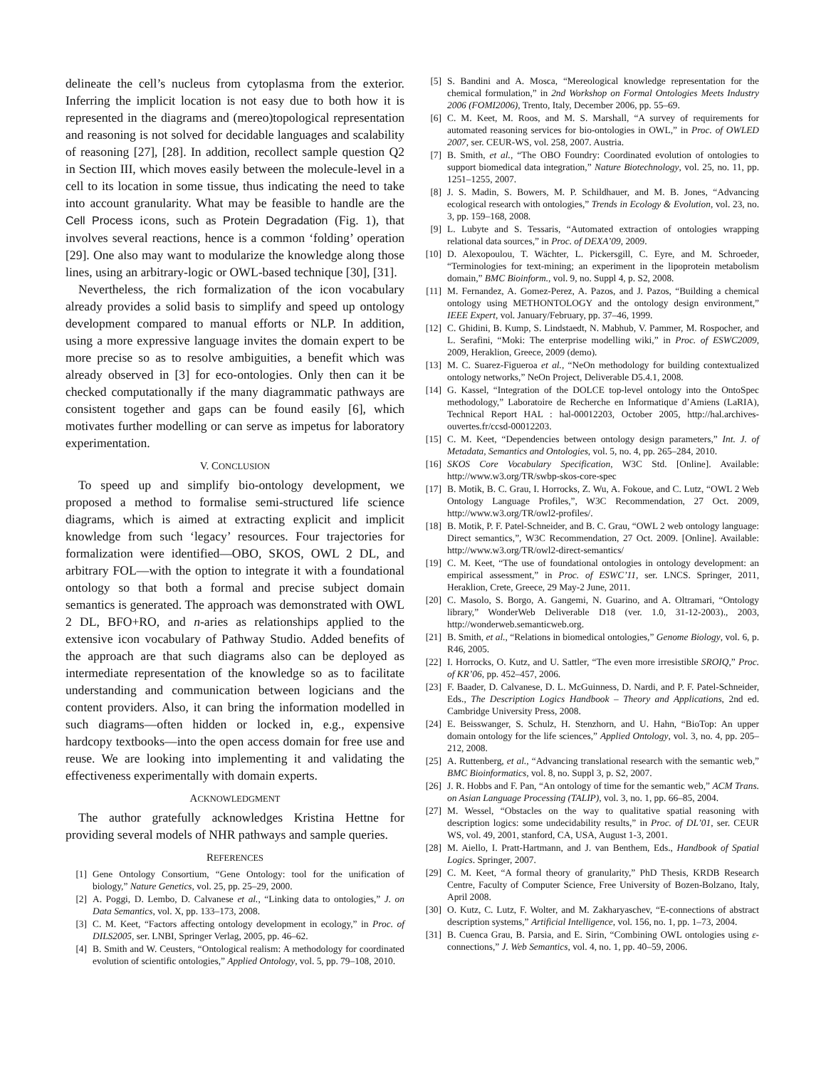delineate the cell’s nucleus from cytoplasma from the exterior. Inferring the implicit location is not easy due to both how it is represented in the diagrams and (mereo)topological representation and reasoning is not solved for decidable languages and scalability of reasoning [27], [28]. In addition, recollect sample question Q2 in Section III, which moves easily between the molecule-level in a cell to its location in some tissue, thus indicating the need to take into account granularity. What may be feasible to handle are the Cell Process icons, such as Protein Degradation (Fig. 1), that involves several reactions, hence is a common ‘folding’ operation [29]. One also may want to modularize the knowledge along those lines, using an arbitrary-logic or OWL-based technique [30], [31].
Nevertheless, the rich formalization of the icon vocabulary already provides a solid basis to simplify and speed up ontology development compared to manual efforts or NLP. In addition, using a more expressive language invites the domain expert to be more precise so as to resolve ambiguities, a benefit which was already observed in [3] for eco-ontologies. Only then can it be checked computationally if the many diagrammatic pathways are consistent together and gaps can be found easily [6], which motivates further modelling or can serve as impetus for laboratory experimentation.
V. CONCLUSION
To speed up and simplify bio-ontology development, we proposed a method to formalise semi-structured life science diagrams, which is aimed at extracting explicit and implicit knowledge from such ‘legacy’ resources. Four trajectories for formalization were identified—OBO, SKOS, OWL 2 DL, and arbitrary FOL—with the option to integrate it with a foundational ontology so that both a formal and precise subject domain semantics is generated. The approach was demonstrated with OWL 2 DL, BFO+RO, and n-aries as relationships applied to the extensive icon vocabulary of Pathway Studio. Added benefits of the approach are that such diagrams also can be deployed as intermediate representation of the knowledge so as to facilitate understanding and communication between logicians and the content providers. Also, it can bring the information modelled in such diagrams—often hidden or locked in, e.g., expensive hardcopy textbooks—into the open access domain for free use and reuse. We are looking into implementing it and validating the effectiveness experimentally with domain experts.
ACKNOWLEDGMENT
The author gratefully acknowledges Kristina Hettne for providing several models of NHR pathways and sample queries.
REFERENCES
[1] Gene Ontology Consortium, “Gene Ontology: tool for the unification of biology,” Nature Genetics, vol. 25, pp. 25–29, 2000.
[2] A. Poggi, D. Lembo, D. Calvanese et al., “Linking data to ontologies,” J. on Data Semantics, vol. X, pp. 133–173, 2008.
[3] C. M. Keet, “Factors affecting ontology development in ecology,” in Proc. of DILS2005, ser. LNBI, Springer Verlag, 2005, pp. 46–62.
[4] B. Smith and W. Ceusters, “Ontological realism: A methodology for coordinated evolution of scientific ontologies,” Applied Ontology, vol. 5, pp. 79–108, 2010.
[5] S. Bandini and A. Mosca, “Mereological knowledge representation for the chemical formulation,” in 2nd Workshop on Formal Ontologies Meets Industry 2006 (FOMI2006), Trento, Italy, December 2006, pp. 55–69.
[6] C. M. Keet, M. Roos, and M. S. Marshall, “A survey of requirements for automated reasoning services for bio-ontologies in OWL,” in Proc. of OWLED 2007, ser. CEUR-WS, vol. 258, 2007. Austria.
[7] B. Smith, et al., “The OBO Foundry: Coordinated evolution of ontologies to support biomedical data integration,” Nature Biotechnology, vol. 25, no. 11, pp. 1251–1255, 2007.
[8] J. S. Madin, S. Bowers, M. P. Schildhauer, and M. B. Jones, “Advancing ecological research with ontologies,” Trends in Ecology & Evolution, vol. 23, no. 3, pp. 159–168, 2008.
[9] L. Lubyte and S. Tessaris, “Automated extraction of ontologies wrapping relational data sources,” in Proc. of DEXA’09, 2009.
[10] D. Alexopoulou, T. Wächter, L. Pickersgill, C. Eyre, and M. Schroeder, “Terminologies for text-mining; an experiment in the lipoprotein metabolism domain,” BMC Bioinform., vol. 9, no. Suppl 4, p. S2, 2008.
[11] M. Fernandez, A. Gomez-Perez, A. Pazos, and J. Pazos, “Building a chemical ontology using METHONTOLOGY and the ontology design environment,” IEEE Expert, vol. January/February, pp. 37–46, 1999.
[12] C. Ghidini, B. Kump, S. Lindstaedt, N. Mabhub, V. Pammer, M. Rospocher, and L. Serafini, “Moki: The enterprise modelling wiki,” in Proc. of ESWC2009, 2009, Heraklion, Greece, 2009 (demo).
[13] M. C. Suarez-Figueroa et al., “NeOn methodology for building contextualized ontology networks,” NeOn Project, Deliverable D5.4.1, 2008.
[14] G. Kassel, “Integration of the DOLCE top-level ontology into the OntoSpec methodology,” Laboratoire de Recherche en Informatique d’Amiens (LaRIA), Technical Report HAL : hal-00012203, October 2005, http://hal.archives-ouvertes.fr/ccsd-00012203.
[15] C. M. Keet, “Dependencies between ontology design parameters,” Int. J. of Metadata, Semantics and Ontologies, vol. 5, no. 4, pp. 265–284, 2010.
[16] SKOS Core Vocabulary Specification, W3C Std. [Online]. Available: http://www.w3.org/TR/swbp-skos-core-spec
[17] B. Motik, B. C. Grau, I. Horrocks, Z. Wu, A. Fokoue, and C. Lutz, “OWL 2 Web Ontology Language Profiles,”, W3C Recommendation, 27 Oct. 2009, http://www.w3.org/TR/owl2-profiles/.
[18] B. Motik, P. F. Patel-Schneider, and B. C. Grau, “OWL 2 web ontology language: Direct semantics,”, W3C Recommendation, 27 Oct. 2009. [Online]. Available: http://www.w3.org/TR/owl2-direct-semantics/
[19] C. M. Keet, “The use of foundational ontologies in ontology development: an empirical assessment,” in Proc. of ESWC’11, ser. LNCS. Springer, 2011, Heraklion, Crete, Greece, 29 May-2 June, 2011.
[20] C. Masolo, S. Borgo, A. Gangemi, N. Guarino, and A. Oltramari, “Ontology library,” WonderWeb Deliverable D18 (ver. 1.0, 31-12-2003)., 2003, http://wonderweb.semanticweb.org.
[21] B. Smith, et al., “Relations in biomedical ontologies,” Genome Biology, vol. 6, p. R46, 2005.
[22] I. Horrocks, O. Kutz, and U. Sattler, “The even more irresistible SROIQ,” Proc. of KR’06, pp. 452–457, 2006.
[23] F. Baader, D. Calvanese, D. L. McGuinness, D. Nardi, and P. F. Patel-Schneider, Eds., The Description Logics Handbook – Theory and Applications, 2nd ed. Cambridge University Press, 2008.
[24] E. Beisswanger, S. Schulz, H. Stenzhorn, and U. Hahn, “BioTop: An upper domain ontology for the life sciences,” Applied Ontology, vol. 3, no. 4, pp. 205–212, 2008.
[25] A. Ruttenberg, et al., “Advancing translational research with the semantic web,” BMC Bioinformatics, vol. 8, no. Suppl 3, p. S2, 2007.
[26] J. R. Hobbs and F. Pan, “An ontology of time for the semantic web,” ACM Trans. on Asian Language Processing (TALIP), vol. 3, no. 1, pp. 66–85, 2004.
[27] M. Wessel, “Obstacles on the way to qualitative spatial reasoning with description logics: some undecidability results,” in Proc. of DL’01, ser. CEUR WS, vol. 49, 2001, stanford, CA, USA, August 1-3, 2001.
[28] M. Aiello, I. Pratt-Hartmann, and J. van Benthem, Eds., Handbook of Spatial Logics. Springer, 2007.
[29] C. M. Keet, “A formal theory of granularity,” PhD Thesis, KRDB Research Centre, Faculty of Computer Science, Free University of Bozen-Bolzano, Italy, April 2008.
[30] O. Kutz, C. Lutz, F. Wolter, and M. Zakharyaschev, “E-connections of abstract description systems,” Artificial Intelligence, vol. 156, no. 1, pp. 1–73, 2004.
[31] B. Cuenca Grau, B. Parsia, and E. Sirin, “Combining OWL ontologies using ε-connections,” J. Web Semantics, vol. 4, no. 1, pp. 40–59, 2006.